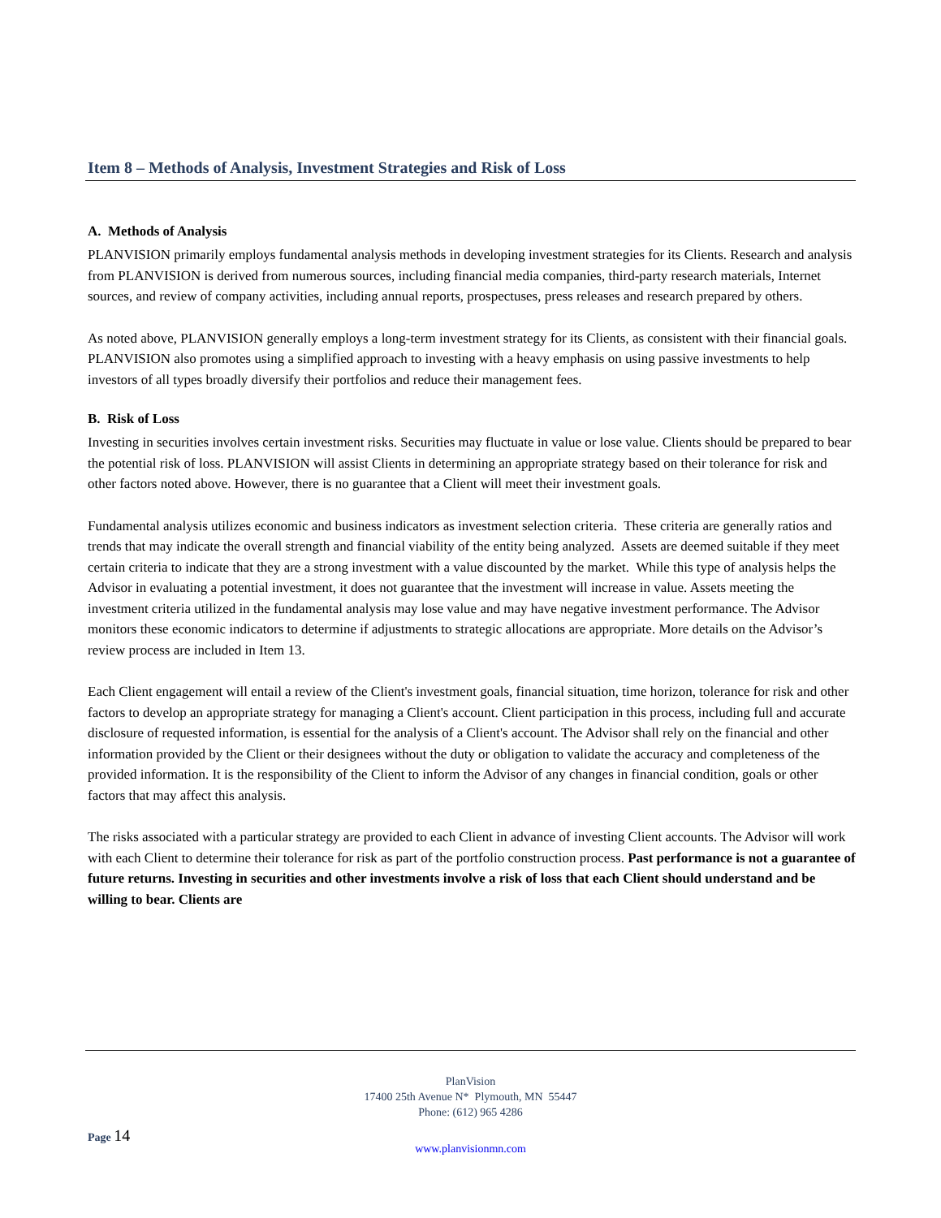Item 8 – Methods of Analysis, Investment Strategies and Risk of Loss
A. Methods of Analysis
PLANVISION primarily employs fundamental analysis methods in developing investment strategies for its Clients. Research and analysis from PLANVISION is derived from numerous sources, including financial media companies, third-party research materials, Internet sources, and review of company activities, including annual reports, prospectuses, press releases and research prepared by others.
As noted above, PLANVISION generally employs a long-term investment strategy for its Clients, as consistent with their financial goals. PLANVISION also promotes using a simplified approach to investing with a heavy emphasis on using passive investments to help investors of all types broadly diversify their portfolios and reduce their management fees.
B. Risk of Loss
Investing in securities involves certain investment risks. Securities may fluctuate in value or lose value. Clients should be prepared to bear the potential risk of loss. PLANVISION will assist Clients in determining an appropriate strategy based on their tolerance for risk and other factors noted above. However, there is no guarantee that a Client will meet their investment goals.
Fundamental analysis utilizes economic and business indicators as investment selection criteria. These criteria are generally ratios and trends that may indicate the overall strength and financial viability of the entity being analyzed. Assets are deemed suitable if they meet certain criteria to indicate that they are a strong investment with a value discounted by the market. While this type of analysis helps the Advisor in evaluating a potential investment, it does not guarantee that the investment will increase in value. Assets meeting the investment criteria utilized in the fundamental analysis may lose value and may have negative investment performance. The Advisor monitors these economic indicators to determine if adjustments to strategic allocations are appropriate. More details on the Advisor’s review process are included in Item 13.
Each Client engagement will entail a review of the Client's investment goals, financial situation, time horizon, tolerance for risk and other factors to develop an appropriate strategy for managing a Client's account. Client participation in this process, including full and accurate disclosure of requested information, is essential for the analysis of a Client's account. The Advisor shall rely on the financial and other information provided by the Client or their designees without the duty or obligation to validate the accuracy and completeness of the provided information. It is the responsibility of the Client to inform the Advisor of any changes in financial condition, goals or other factors that may affect this analysis.
The risks associated with a particular strategy are provided to each Client in advance of investing Client accounts. The Advisor will work with each Client to determine their tolerance for risk as part of the portfolio construction process. Past performance is not a guarantee of future returns. Investing in securities and other investments involve a risk of loss that each Client should understand and be willing to bear. Clients are
PlanVision
17400 25th Avenue N* Plymouth, MN 55447
Phone: (612) 965 4286
Page 14
www.planvisionmn.com